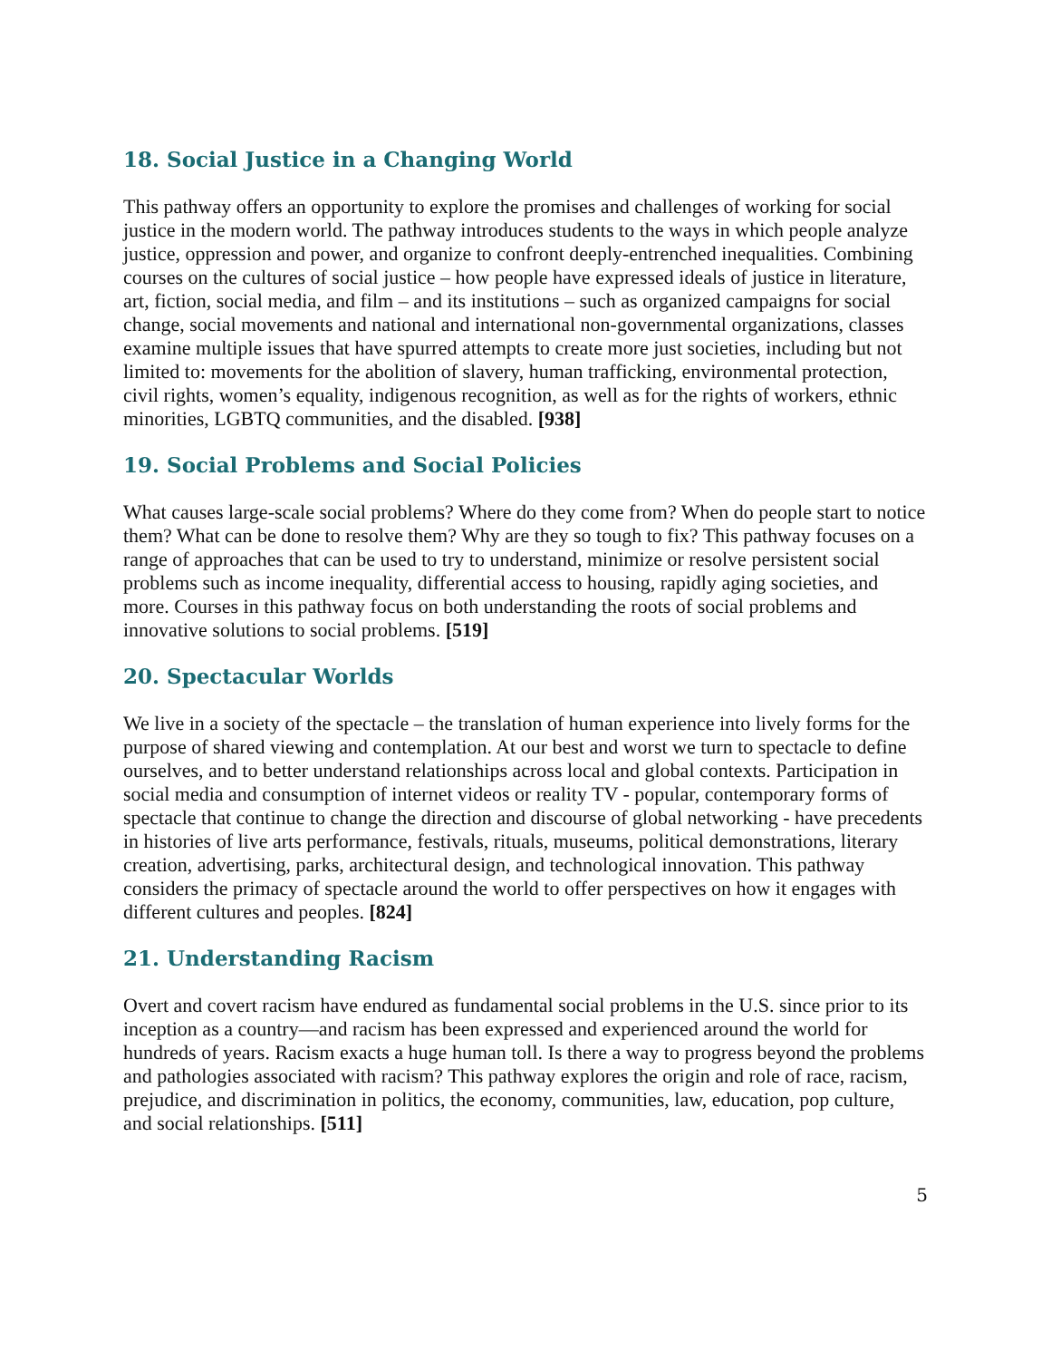18. Social Justice in a Changing World
This pathway offers an opportunity to explore the promises and challenges of working for social justice in the modern world. The pathway introduces students to the ways in which people analyze justice, oppression and power, and organize to confront deeply-entrenched inequalities. Combining courses on the cultures of social justice – how people have expressed ideals of justice in literature, art, fiction, social media, and film – and its institutions – such as organized campaigns for social change, social movements and national and international non-governmental organizations, classes examine multiple issues that have spurred attempts to create more just societies, including but not limited to: movements for the abolition of slavery, human trafficking, environmental protection, civil rights, women’s equality, indigenous recognition, as well as for the rights of workers, ethnic minorities, LGBTQ communities, and the disabled. [938]
19. Social Problems and Social Policies
What causes large-scale social problems? Where do they come from? When do people start to notice them? What can be done to resolve them? Why are they so tough to fix? This pathway focuses on a range of approaches that can be used to try to understand, minimize or resolve persistent social problems such as income inequality, differential access to housing, rapidly aging societies, and more. Courses in this pathway focus on both understanding the roots of social problems and innovative solutions to social problems. [519]
20. Spectacular Worlds
We live in a society of the spectacle – the translation of human experience into lively forms for the purpose of shared viewing and contemplation. At our best and worst we turn to spectacle to define ourselves, and to better understand relationships across local and global contexts. Participation in social media and consumption of internet videos or reality TV - popular, contemporary forms of spectacle that continue to change the direction and discourse of global networking - have precedents in histories of live arts performance, festivals, rituals, museums, political demonstrations, literary creation, advertising, parks, architectural design, and technological innovation. This pathway considers the primacy of spectacle around the world to offer perspectives on how it engages with different cultures and peoples. [824]
21. Understanding Racism
Overt and covert racism have endured as fundamental social problems in the U.S. since prior to its inception as a country—and racism has been expressed and experienced around the world for hundreds of years. Racism exacts a huge human toll. Is there a way to progress beyond the problems and pathologies associated with racism? This pathway explores the origin and role of race, racism, prejudice, and discrimination in politics, the economy, communities, law, education, pop culture, and social relationships. [511]
5